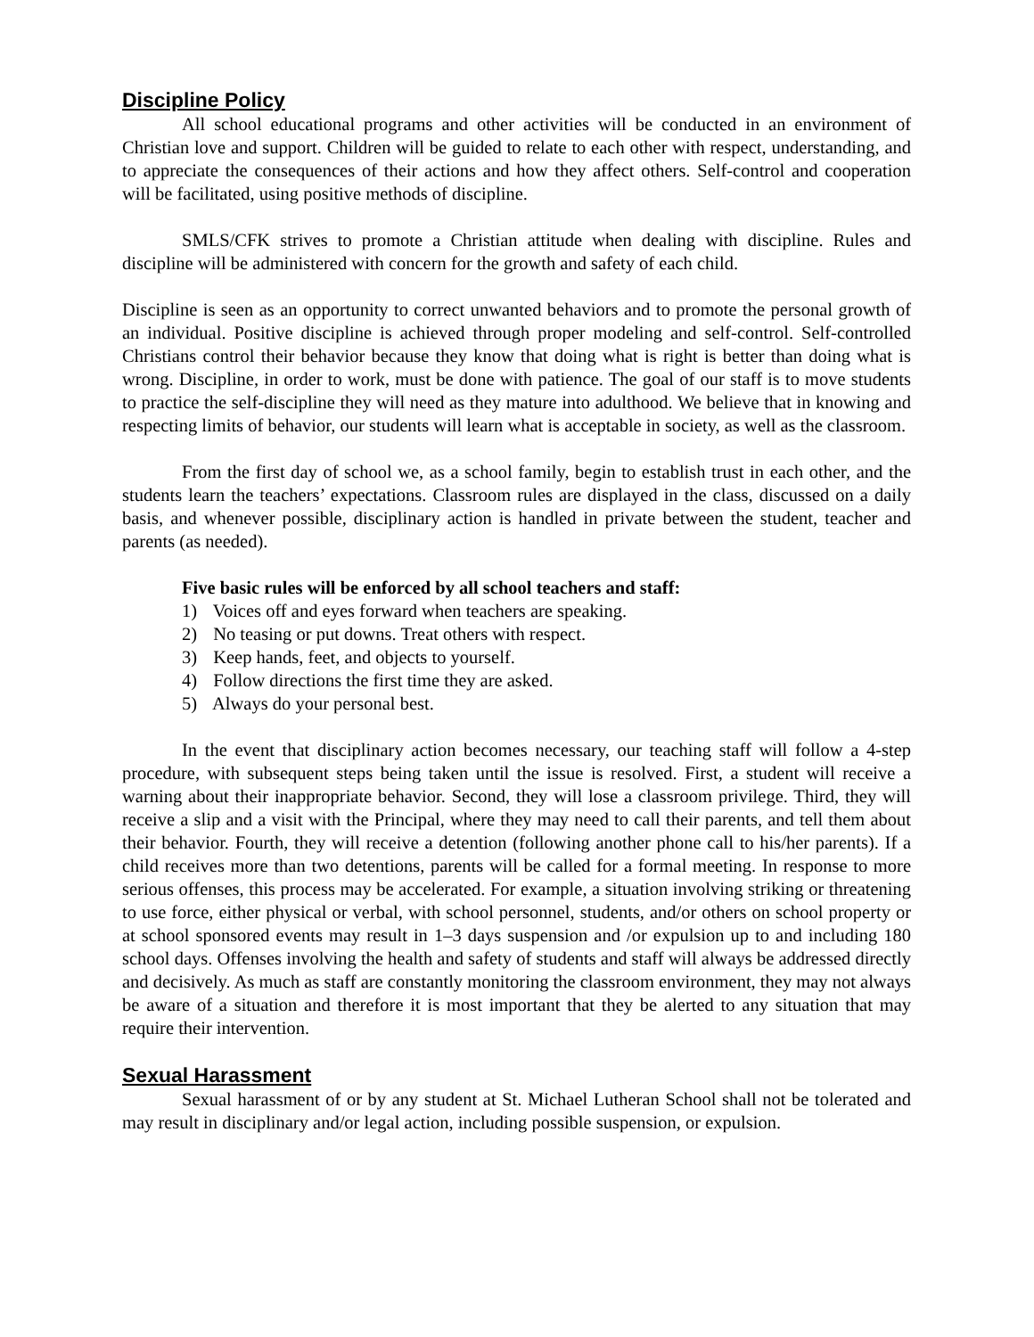Discipline Policy
All school educational programs and other activities will be conducted in an environment of Christian love and support. Children will be guided to relate to each other with respect, understanding, and to appreciate the consequences of their actions and how they affect others. Self-control and cooperation will be facilitated, using positive methods of discipline.
SMLS/CFK strives to promote a Christian attitude when dealing with discipline. Rules and discipline will be administered with concern for the growth and safety of each child.
Discipline is seen as an opportunity to correct unwanted behaviors and to promote the personal growth of an individual. Positive discipline is achieved through proper modeling and self-control. Self-controlled Christians control their behavior because they know that doing what is right is better than doing what is wrong. Discipline, in order to work, must be done with patience. The goal of our staff is to move students to practice the self-discipline they will need as they mature into adulthood. We believe that in knowing and respecting limits of behavior, our students will learn what is acceptable in society, as well as the classroom.
From the first day of school we, as a school family, begin to establish trust in each other, and the students learn the teachers’ expectations. Classroom rules are displayed in the class, discussed on a daily basis, and whenever possible, disciplinary action is handled in private between the student, teacher and parents (as needed).
Five basic rules will be enforced by all school teachers and staff:
1) Voices off and eyes forward when teachers are speaking.
2) No teasing or put downs. Treat others with respect.
3) Keep hands, feet, and objects to yourself.
4) Follow directions the first time they are asked.
5) Always do your personal best.
In the event that disciplinary action becomes necessary, our teaching staff will follow a 4-step procedure, with subsequent steps being taken until the issue is resolved. First, a student will receive a warning about their inappropriate behavior. Second, they will lose a classroom privilege. Third, they will receive a slip and a visit with the Principal, where they may need to call their parents, and tell them about their behavior. Fourth, they will receive a detention (following another phone call to his/her parents). If a child receives more than two detentions, parents will be called for a formal meeting. In response to more serious offenses, this process may be accelerated. For example, a situation involving striking or threatening to use force, either physical or verbal, with school personnel, students, and/or others on school property or at school sponsored events may result in 1–3 days suspension and /or expulsion up to and including 180 school days. Offenses involving the health and safety of students and staff will always be addressed directly and decisively. As much as staff are constantly monitoring the classroom environment, they may not always be aware of a situation and therefore it is most important that they be alerted to any situation that may require their intervention.
Sexual Harassment
Sexual harassment of or by any student at St. Michael Lutheran School shall not be tolerated and may result in disciplinary and/or legal action, including possible suspension, or expulsion.